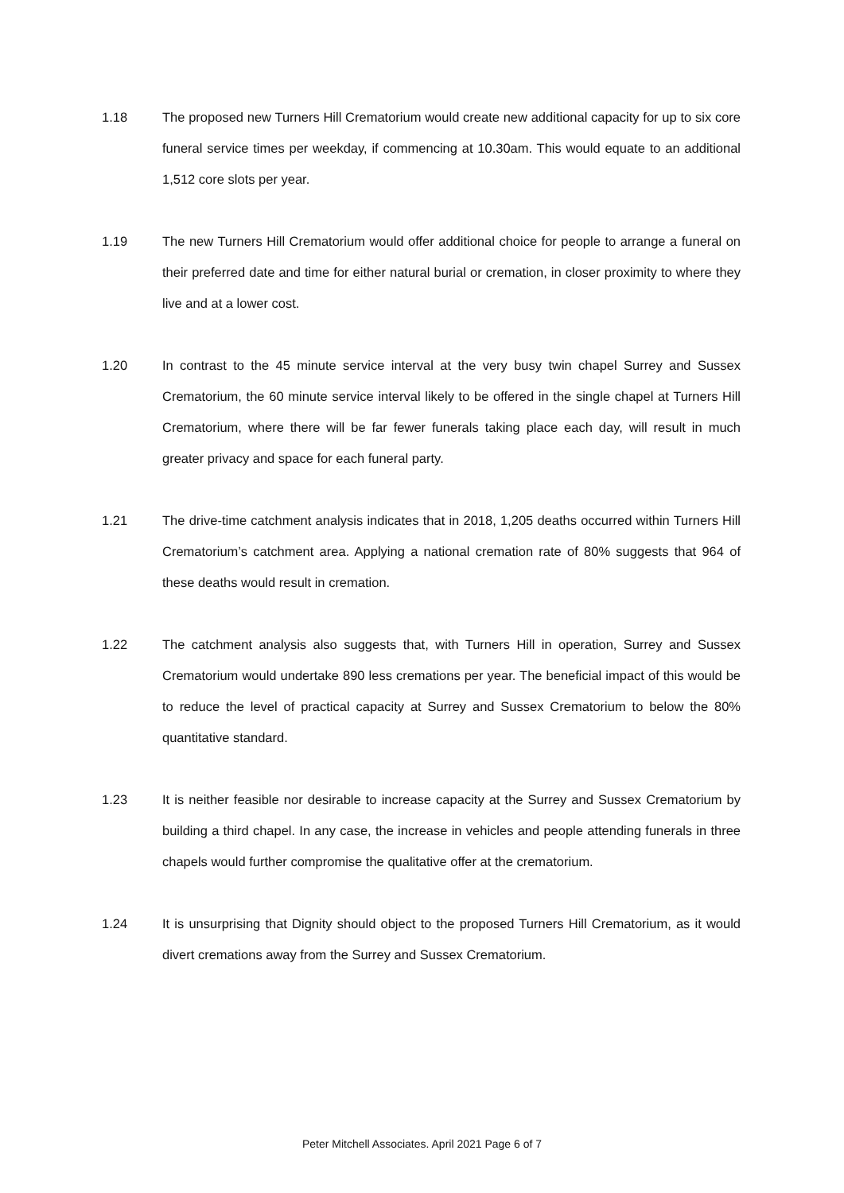1.18 The proposed new Turners Hill Crematorium would create new additional capacity for up to six core funeral service times per weekday, if commencing at 10.30am. This would equate to an additional 1,512 core slots per year.
1.19 The new Turners Hill Crematorium would offer additional choice for people to arrange a funeral on their preferred date and time for either natural burial or cremation, in closer proximity to where they live and at a lower cost.
1.20 In contrast to the 45 minute service interval at the very busy twin chapel Surrey and Sussex Crematorium, the 60 minute service interval likely to be offered in the single chapel at Turners Hill Crematorium, where there will be far fewer funerals taking place each day, will result in much greater privacy and space for each funeral party.
1.21 The drive-time catchment analysis indicates that in 2018, 1,205 deaths occurred within Turners Hill Crematorium’s catchment area. Applying a national cremation rate of 80% suggests that 964 of these deaths would result in cremation.
1.22 The catchment analysis also suggests that, with Turners Hill in operation, Surrey and Sussex Crematorium would undertake 890 less cremations per year. The beneficial impact of this would be to reduce the level of practical capacity at Surrey and Sussex Crematorium to below the 80% quantitative standard.
1.23 It is neither feasible nor desirable to increase capacity at the Surrey and Sussex Crematorium by building a third chapel. In any case, the increase in vehicles and people attending funerals in three chapels would further compromise the qualitative offer at the crematorium.
1.24 It is unsurprising that Dignity should object to the proposed Turners Hill Crematorium, as it would divert cremations away from the Surrey and Sussex Crematorium.
Peter Mitchell Associates. April 2021 Page 6 of 7